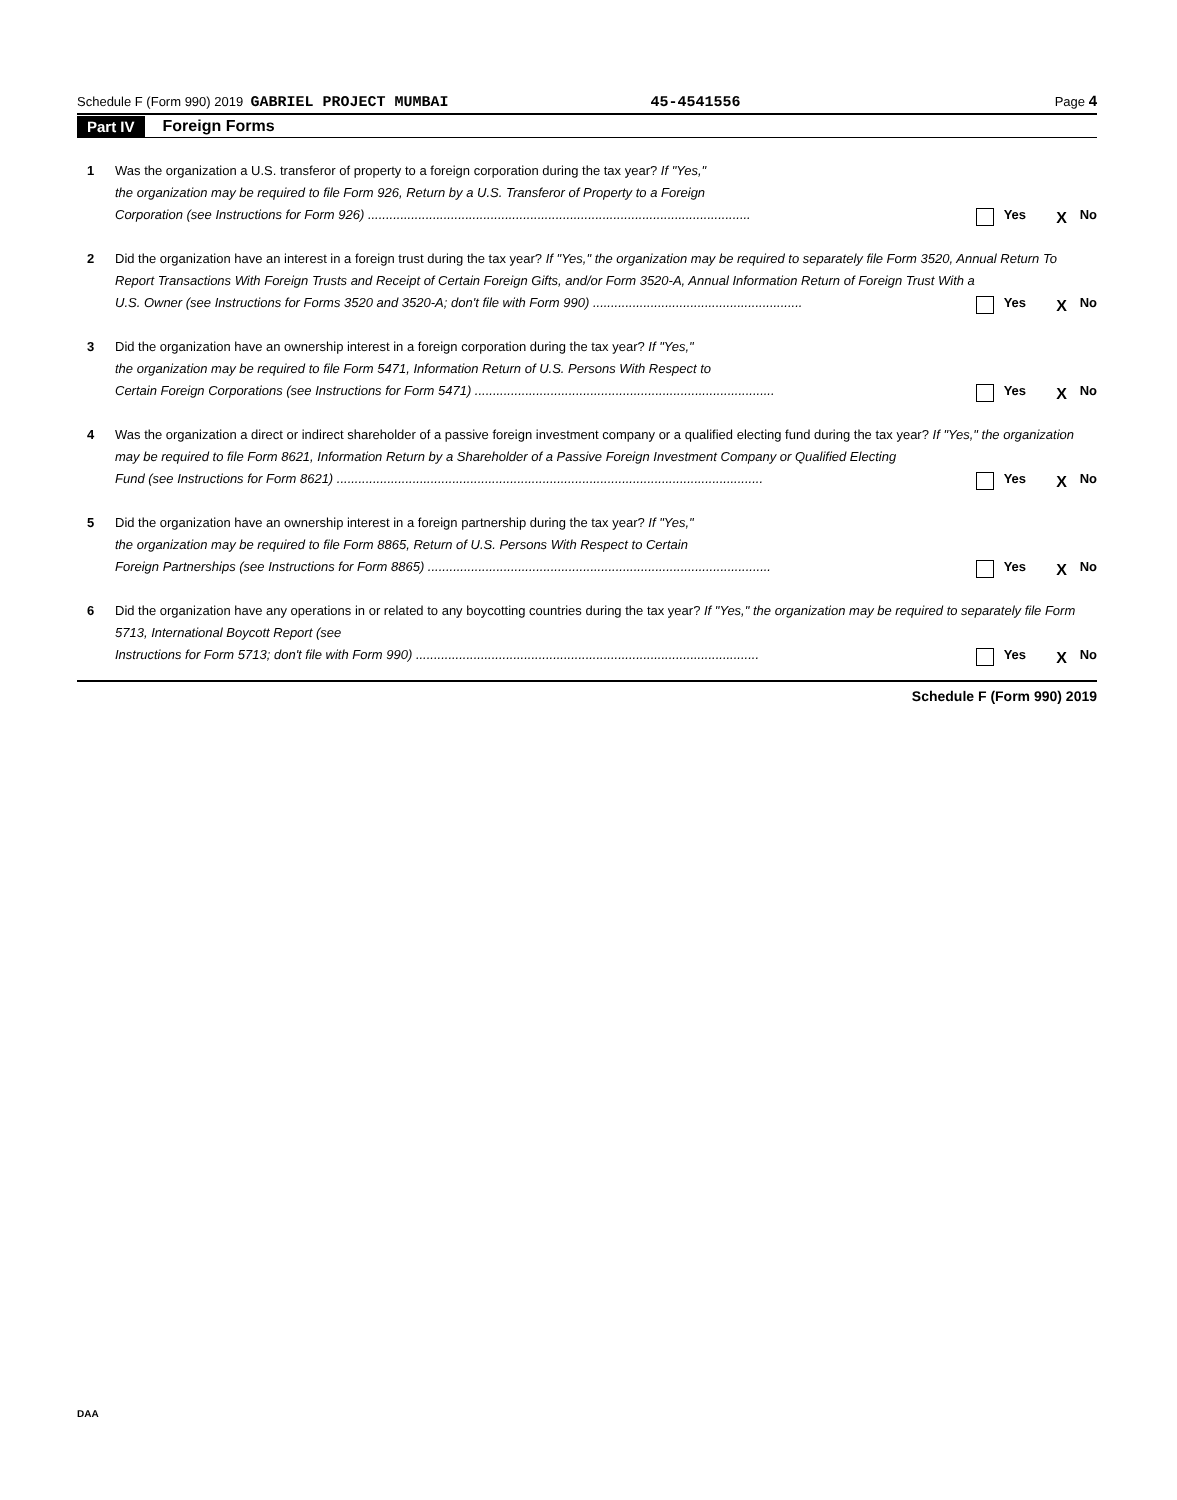Schedule F (Form 990) 2019 GABRIEL PROJECT MUMBAI 45-4541556 Page 4
Part IV Foreign Forms
1 Was the organization a U.S. transferor of property to a foreign corporation during the tax year? If "Yes,"
the organization may be required to file Form 926, Return by a U.S. Transferor of Property to a Foreign
Corporation (see Instructions for Form 926) .......................................................................................................... Yes X No
2 Did the organization have an interest in a foreign trust during the tax year? If "Yes," the organization may be required to separately file Form 3520, Annual Return To Report Transactions With Foreign Trusts and Receipt of Certain Foreign Gifts, and/or Form 3520-A, Annual Information Return of Foreign Trust With a
U.S. Owner (see Instructions for Forms 3520 and 3520-A; don't file with Form 990) .......................................................... Yes X No
3 Did the organization have an ownership interest in a foreign corporation during the tax year? If "Yes,"
the organization may be required to file Form 5471, Information Return of U.S. Persons With Respect to
Certain Foreign Corporations (see Instructions for Form 5471) ................................................................................... Yes X No
4 Was the organization a direct or indirect shareholder of a passive foreign investment company or a qualified electing fund during the tax year? If "Yes," the organization may be required to file Form 8621, Information Return by a Shareholder of a Passive Foreign Investment Company or Qualified Electing
Fund (see Instructions for Form 8621) ...................................................................................................................... Yes X No
5 Did the organization have an ownership interest in a foreign partnership during the tax year? If "Yes,"
the organization may be required to file Form 8865, Return of U.S. Persons With Respect to Certain
Foreign Partnerships (see Instructions for Form 8865) ............................................................................................... Yes X No
6 Did the organization have any operations in or related to any boycotting countries during the tax year? If "Yes," the organization may be required to separately file Form 5713, International Boycott Report (see
Instructions for Form 5713; don't file with Form 990) ............................................................................................... Yes X No
Schedule F (Form 990) 2019
DAA